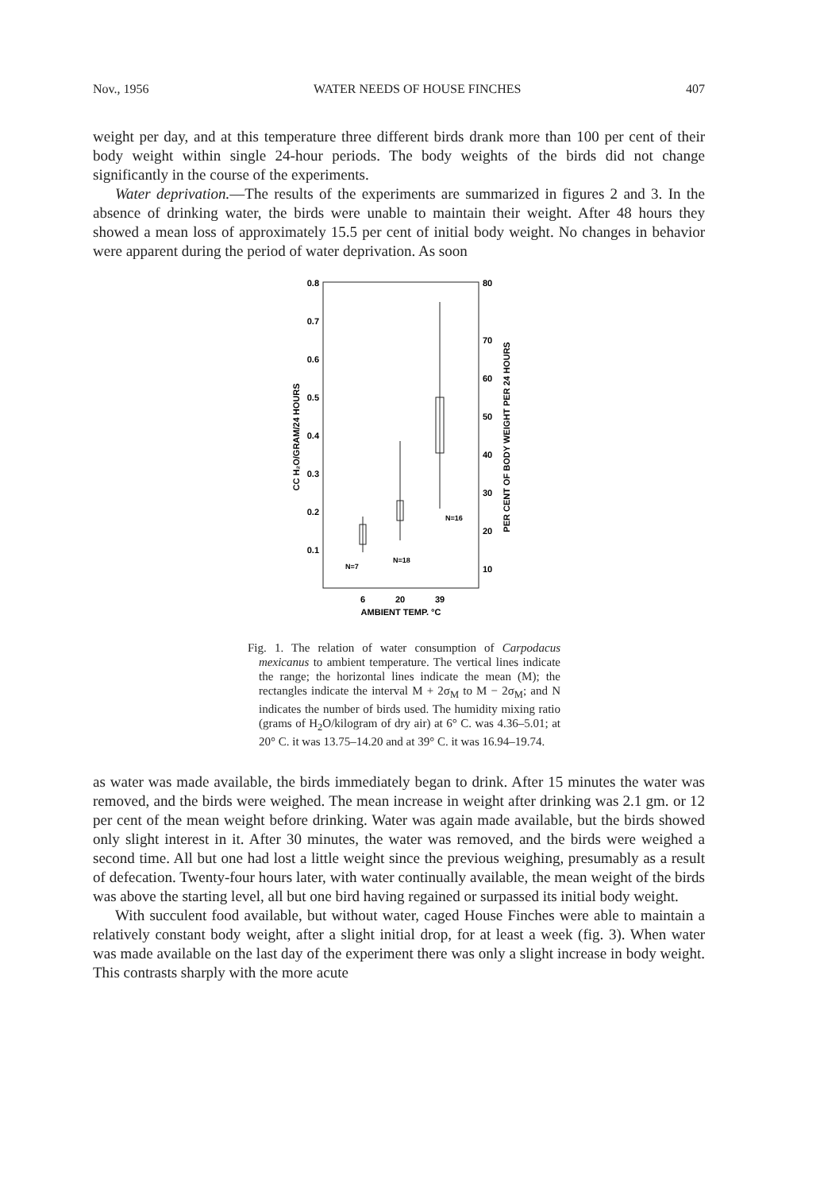Nov., 1956 WATER NEEDS OF HOUSE FINCHES 407
weight per day, and at this temperature three different birds drank more than 100 per cent of their body weight within single 24-hour periods. The body weights of the birds did not change significantly in the course of the experiments.
Water deprivation.—The results of the experiments are summarized in figures 2 and 3. In the absence of drinking water, the birds were unable to maintain their weight. After 48 hours they showed a mean loss of approximately 15.5 per cent of initial body weight. No changes in behavior were apparent during the period of water deprivation. As soon
0.8
0.7
0.6
0.5
0.4
0.3
0.2
0.1
80
70
60
50
40
30
20
10
CC H₂O/GRAM/24 HOURS
PER CENT OF BODY WEIGHT PER 24 HOURS
N=7
N=18
N=16
6
20
39
AMBIENT TEMP. °C
Fig. 1. The relation of water consumption of Carpodacus mexicanus to ambient temperature. The vertical lines indicate the range; the horizontal lines indicate the mean (M); the rectangles indicate the interval M + 2σ<sub>M</sub> to M − 2σ<sub>M</sub>; and N indicates the number of birds used. The humidity mixing ratio (grams of H<sub>2</sub>O/kilogram of dry air) at 6° C. was 4.36–5.01; at 20° C. it was 13.75–14.20 and at 39° C. it was 16.94–19.74.
as water was made available, the birds immediately began to drink. After 15 minutes the water was removed, and the birds were weighed. The mean increase in weight after drinking was 2.1 gm. or 12 per cent of the mean weight before drinking. Water was again made available, but the birds showed only slight interest in it. After 30 minutes, the water was removed, and the birds were weighed a second time. All but one had lost a little weight since the previous weighing, presumably as a result of defecation. Twenty-four hours later, with water continually available, the mean weight of the birds was above the starting level, all but one bird having regained or surpassed its initial body weight.
With succulent food available, but without water, caged House Finches were able to maintain a relatively constant body weight, after a slight initial drop, for at least a week (fig. 3). When water was made available on the last day of the experiment there was only a slight increase in body weight. This contrasts sharply with the more acute